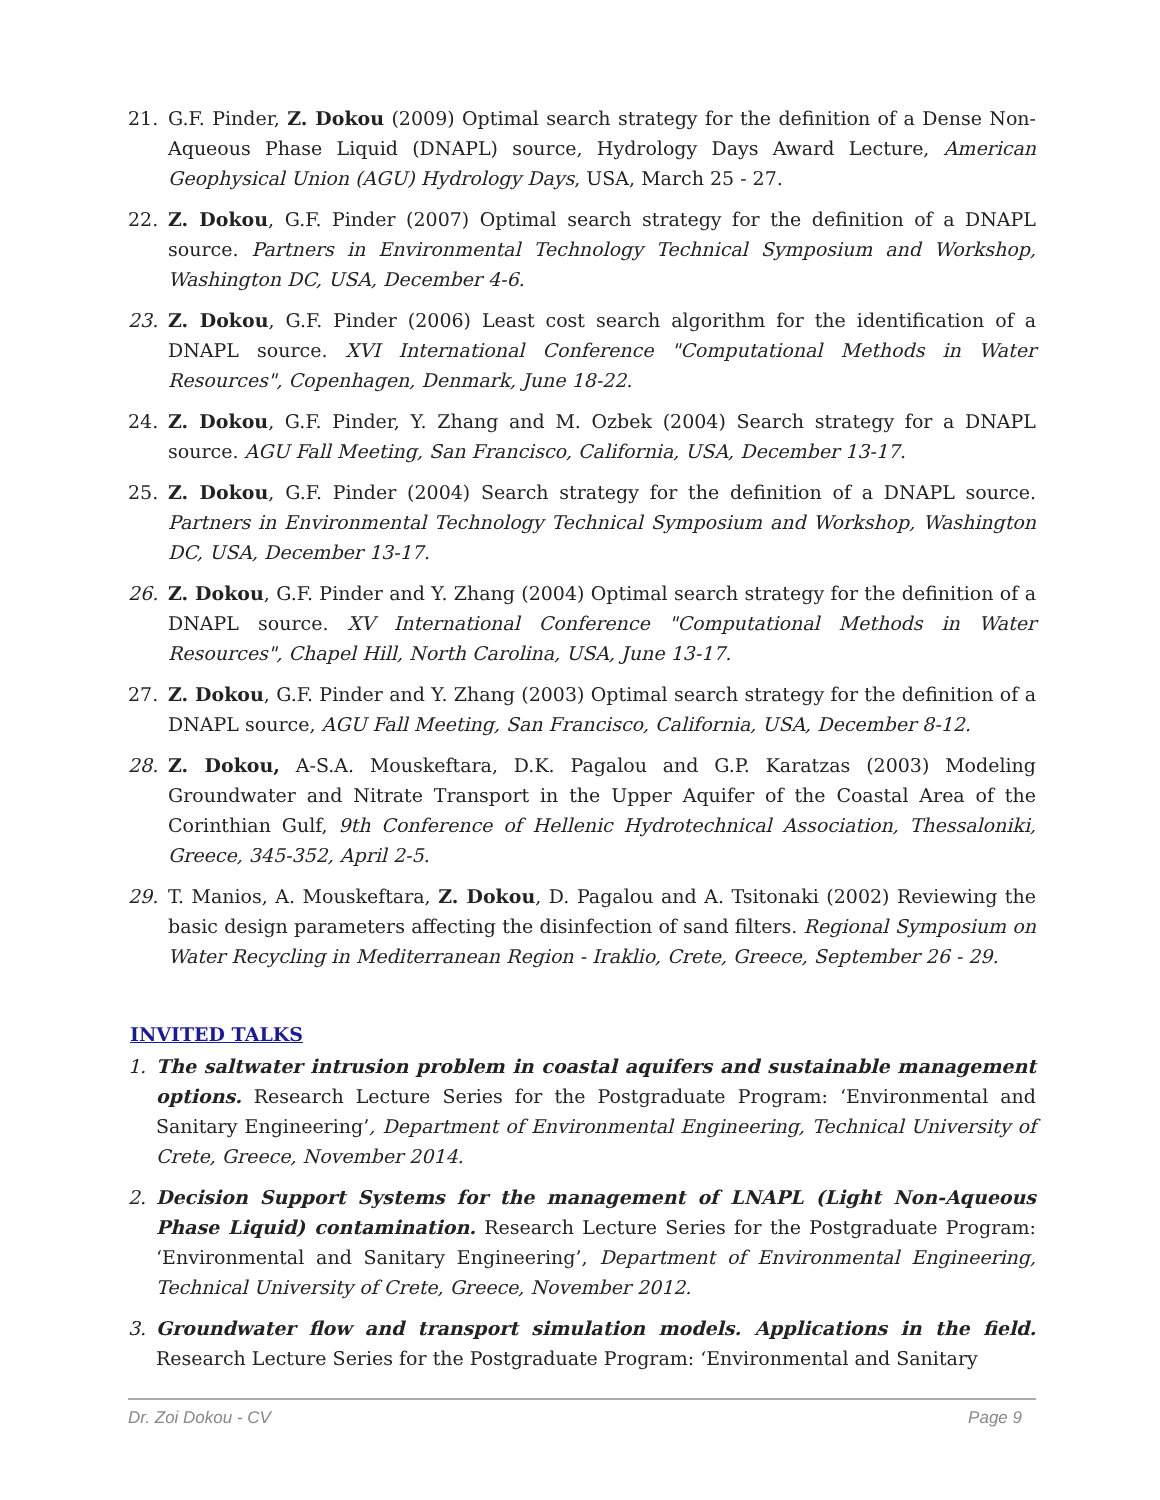21. G.F. Pinder, Z. Dokou (2009) Optimal search strategy for the definition of a Dense Non-Aqueous Phase Liquid (DNAPL) source, Hydrology Days Award Lecture, American Geophysical Union (AGU) Hydrology Days, USA, March 25 - 27.
22. Z. Dokou, G.F. Pinder (2007) Optimal search strategy for the definition of a DNAPL source. Partners in Environmental Technology Technical Symposium and Workshop, Washington DC, USA, December 4-6.
23. Z. Dokou, G.F. Pinder (2006) Least cost search algorithm for the identification of a DNAPL source. XVI International Conference "Computational Methods in Water Resources", Copenhagen, Denmark, June 18-22.
24. Z. Dokou, G.F. Pinder, Y. Zhang and M. Ozbek (2004) Search strategy for a DNAPL source. AGU Fall Meeting, San Francisco, California, USA, December 13-17.
25. Z. Dokou, G.F. Pinder (2004) Search strategy for the definition of a DNAPL source. Partners in Environmental Technology Technical Symposium and Workshop, Washington DC, USA, December 13-17.
26. Z. Dokou, G.F. Pinder and Y. Zhang (2004) Optimal search strategy for the definition of a DNAPL source. XV International Conference "Computational Methods in Water Resources", Chapel Hill, North Carolina, USA, June 13-17.
27. Z. Dokou, G.F. Pinder and Y. Zhang (2003) Optimal search strategy for the definition of a DNAPL source, AGU Fall Meeting, San Francisco, California, USA, December 8-12.
28. Z. Dokou, A-S.A. Mouskeftara, D.K. Pagalou and G.P. Karatzas (2003) Modeling Groundwater and Nitrate Transport in the Upper Aquifer of the Coastal Area of the Corinthian Gulf, 9th Conference of Hellenic Hydrotechnical Association, Thessaloniki, Greece, 345-352, April 2-5.
29. T. Manios, A. Mouskeftara, Z. Dokou, D. Pagalou and A. Tsitonaki (2002) Reviewing the basic design parameters affecting the disinfection of sand filters. Regional Symposium on Water Recycling in Mediterranean Region - Iraklio, Crete, Greece, September 26 - 29.
INVITED TALKS
1. The saltwater intrusion problem in coastal aquifers and sustainable management options. Research Lecture Series for the Postgraduate Program: ‘Environmental and Sanitary Engineering’, Department of Environmental Engineering, Technical University of Crete, Greece, November 2014.
2. Decision Support Systems for the management of LNAPL (Light Non-Aqueous Phase Liquid) contamination. Research Lecture Series for the Postgraduate Program: ‘Environmental and Sanitary Engineering’, Department of Environmental Engineering, Technical University of Crete, Greece, November 2012.
3. Groundwater flow and transport simulation models. Applications in the field. Research Lecture Series for the Postgraduate Program: ‘Environmental and Sanitary
Dr. Zoi Dokou - CV Page 9